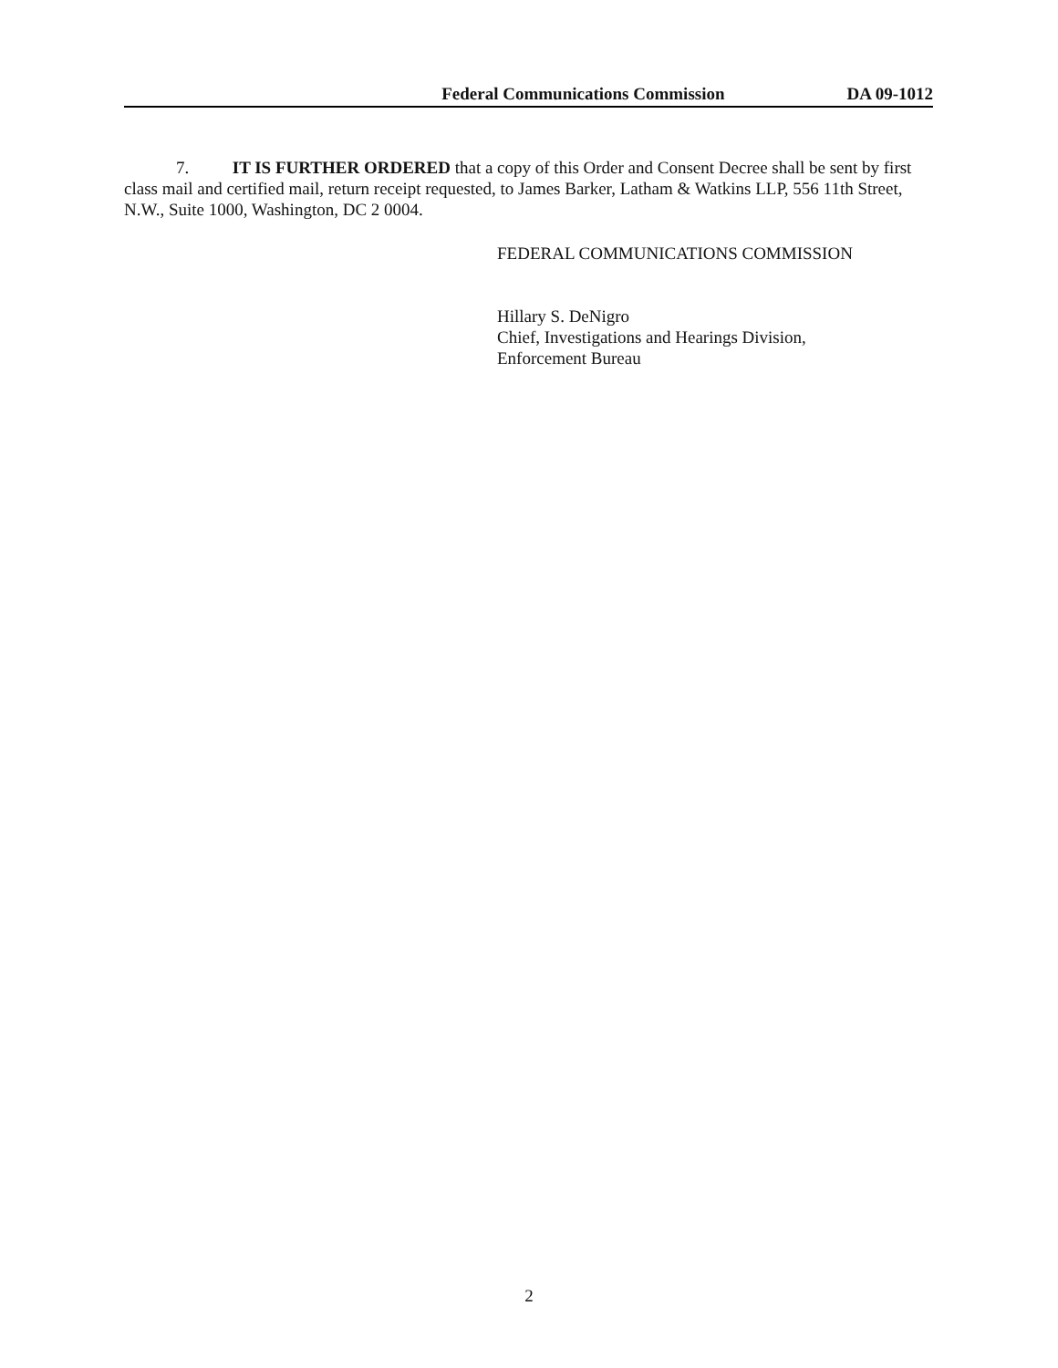Federal Communications Commission DA 09-1012
7. IT IS FURTHER ORDERED that a copy of this Order and Consent Decree shall be sent by first class mail and certified mail, return receipt requested, to James Barker, Latham & Watkins LLP, 556 11th Street, N.W., Suite 1000, Washington, DC 2 0004.
FEDERAL COMMUNICATIONS COMMISSION
Hillary S. DeNigro
Chief, Investigations and Hearings Division,
Enforcement Bureau
2